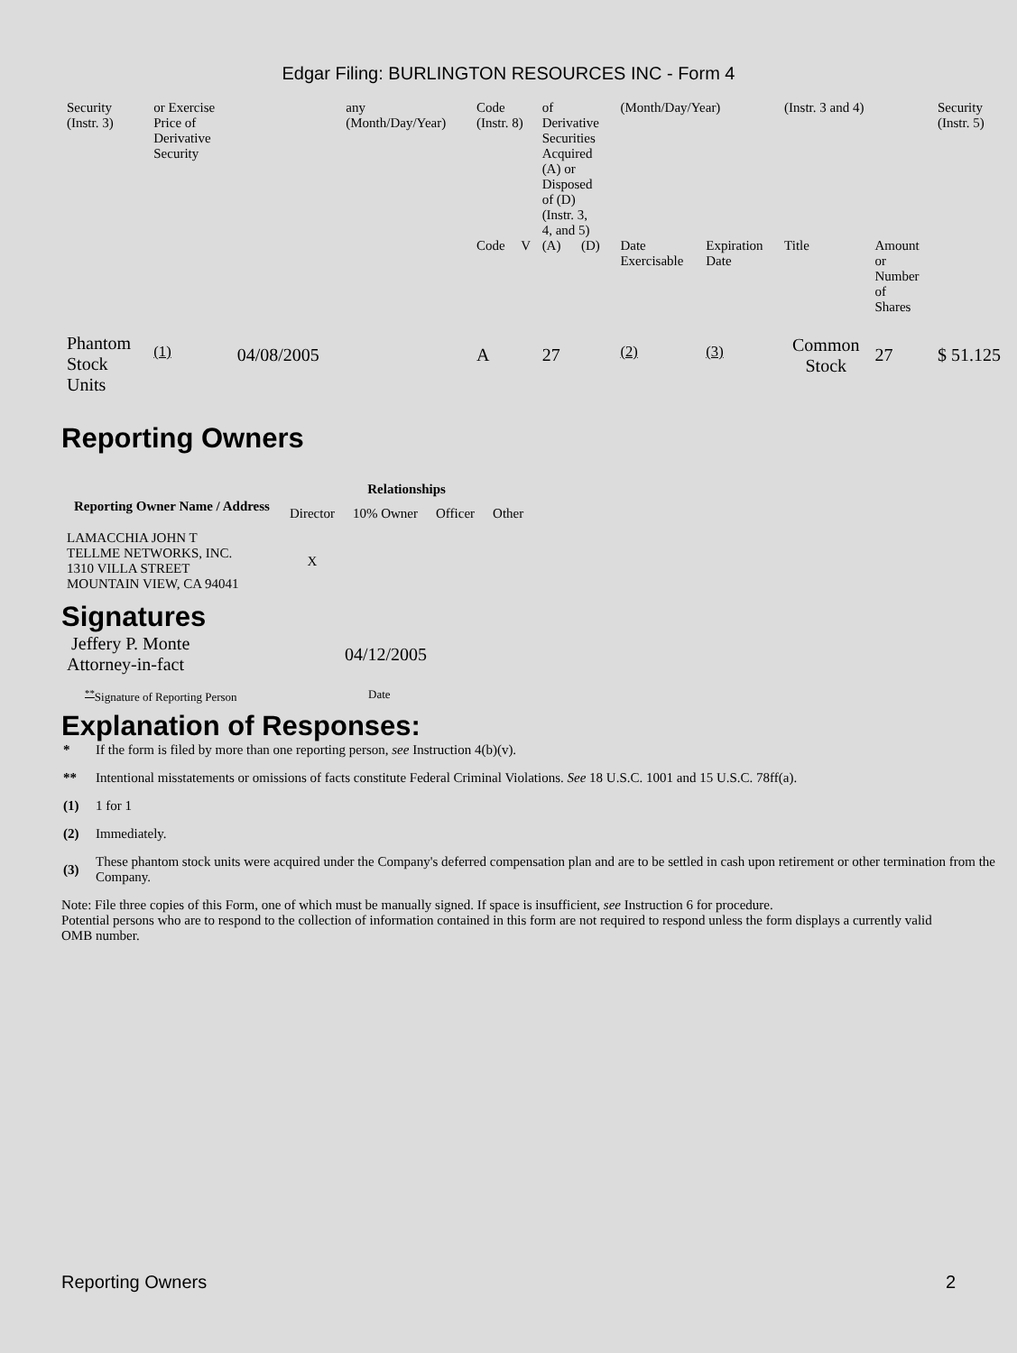Edgar Filing: BURLINGTON RESOURCES INC - Form 4
| Security (Instr. 3) | or Exercise Price of Derivative Security | | any (Month/Day/Year) | Code (Instr. 8) | | of Derivative Securities Acquired (A) or Disposed of (D) (Instr. 3, 4, and 5) | | (Month/Day/Year) | | (Instr. 3 and 4) | | Security (Instr. 5) |
| | | | | Code | V | (A) | (D) | Date Exercisable | Expiration Date | Title | Amount or Number of Shares | |
| Phantom Stock Units | <sup>(1)</sup> | 04/08/2005 | | A | | 27 | | <sup>(2)</sup> | <sup>(3)</sup> | Common Stock | 27 | $ 51.125 |
Reporting Owners
| Reporting Owner Name / Address | Relationships | | | |
| --- | --- | --- | --- | --- |
| | Director | 10% Owner | Officer | Other |
| LAMACCHIA JOHN T TELLME NETWORKS, INC. 1310 VILLA STREET MOUNTAIN VIEW, CA 94041 | X | | | |
Signatures
| Jeffery P. Monte Attorney-in-fact | 04/12/2005 |
| <sup>**</sup> Signature of Reporting Person | Date |
Explanation of Responses:
* If the form is filed by more than one reporting person, see Instruction 4(b)(v).
** Intentional misstatements or omissions of facts constitute Federal Criminal Violations. See 18 U.S.C. 1001 and 15 U.S.C. 78ff(a).
(1) 1 for 1
(2) Immediately.
(3) These phantom stock units were acquired under the Company's deferred compensation plan and are to be settled in cash upon retirement or other termination from the Company.
Note: File three copies of this Form, one of which must be manually signed. If space is insufficient, see Instruction 6 for procedure.
Potential persons who are to respond to the collection of information contained in this form are not required to respond unless the form displays a currently valid OMB number.
Reporting Owners 2